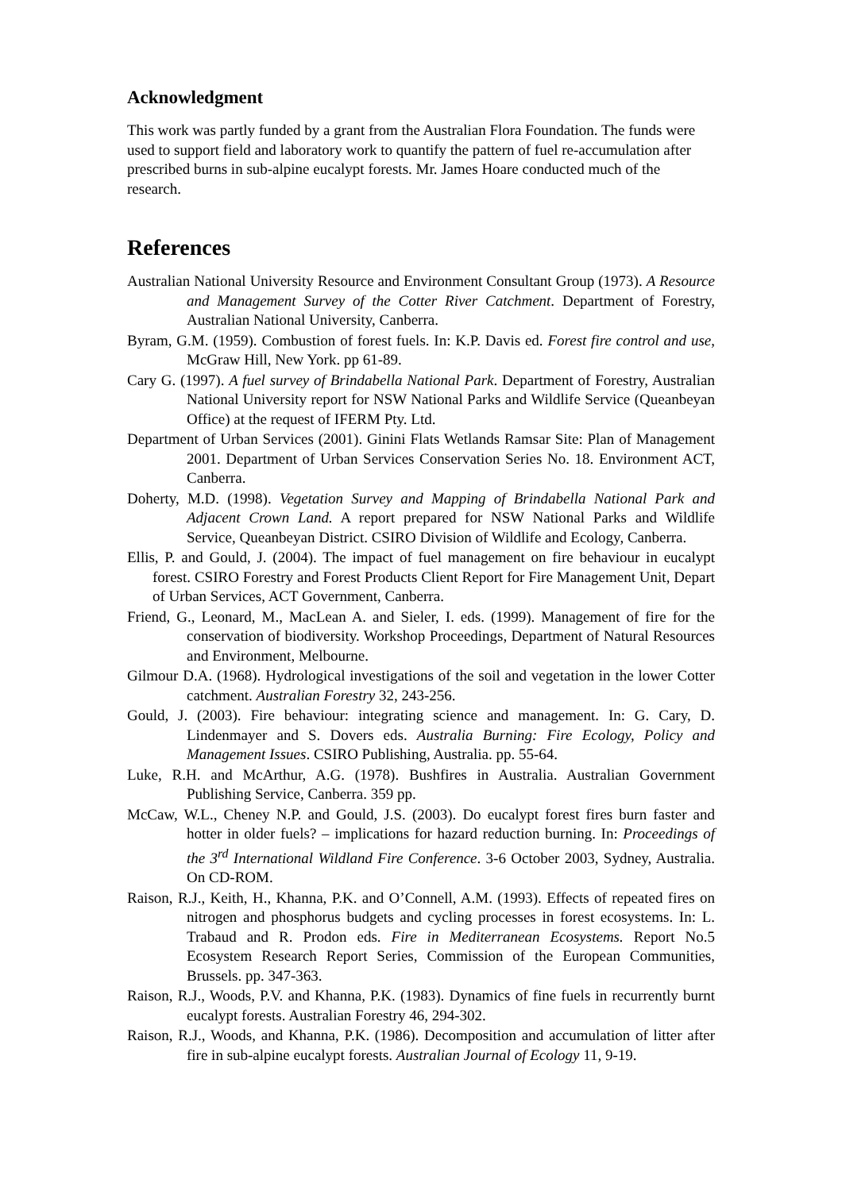Acknowledgment
This work was partly funded by a grant from the Australian Flora Foundation. The funds were used to support field and laboratory work to quantify the pattern of fuel re-accumulation after prescribed burns in sub-alpine eucalypt forests. Mr. James Hoare conducted much of the research.
References
Australian National University Resource and Environment Consultant Group (1973). A Resource and Management Survey of the Cotter River Catchment. Department of Forestry, Australian National University, Canberra.
Byram, G.M. (1959). Combustion of forest fuels. In: K.P. Davis ed. Forest fire control and use, McGraw Hill, New York. pp 61-89.
Cary G. (1997). A fuel survey of Brindabella National Park. Department of Forestry, Australian National University report for NSW National Parks and Wildlife Service (Queanbeyan Office) at the request of IFERM Pty. Ltd.
Department of Urban Services (2001). Ginini Flats Wetlands Ramsar Site: Plan of Management 2001. Department of Urban Services Conservation Series No. 18. Environment ACT, Canberra.
Doherty, M.D. (1998). Vegetation Survey and Mapping of Brindabella National Park and Adjacent Crown Land. A report prepared for NSW National Parks and Wildlife Service, Queanbeyan District. CSIRO Division of Wildlife and Ecology, Canberra.
Ellis, P. and Gould, J. (2004). The impact of fuel management on fire behaviour in eucalypt forest. CSIRO Forestry and Forest Products Client Report for Fire Management Unit, Depart of Urban Services, ACT Government, Canberra.
Friend, G., Leonard, M., MacLean A. and Sieler, I. eds. (1999). Management of fire for the conservation of biodiversity. Workshop Proceedings, Department of Natural Resources and Environment, Melbourne.
Gilmour D.A. (1968). Hydrological investigations of the soil and vegetation in the lower Cotter catchment. Australian Forestry 32, 243-256.
Gould, J. (2003). Fire behaviour: integrating science and management. In: G. Cary, D. Lindenmayer and S. Dovers eds. Australia Burning: Fire Ecology, Policy and Management Issues. CSIRO Publishing, Australia. pp. 55-64.
Luke, R.H. and McArthur, A.G. (1978). Bushfires in Australia. Australian Government Publishing Service, Canberra. 359 pp.
McCaw, W.L., Cheney N.P. and Gould, J.S. (2003). Do eucalypt forest fires burn faster and hotter in older fuels? – implications for hazard reduction burning. In: Proceedings of the 3<sup>rd</sup> International Wildland Fire Conference. 3-6 October 2003, Sydney, Australia. On CD-ROM.
Raison, R.J., Keith, H., Khanna, P.K. and O’Connell, A.M. (1993). Effects of repeated fires on nitrogen and phosphorus budgets and cycling processes in forest ecosystems. In: L. Trabaud and R. Prodon eds. Fire in Mediterranean Ecosystems. Report No.5 Ecosystem Research Report Series, Commission of the European Communities, Brussels. pp. 347-363.
Raison, R.J., Woods, P.V. and Khanna, P.K. (1983). Dynamics of fine fuels in recurrently burnt eucalypt forests. Australian Forestry 46, 294-302.
Raison, R.J., Woods, and Khanna, P.K. (1986). Decomposition and accumulation of litter after fire in sub-alpine eucalypt forests. Australian Journal of Ecology 11, 9-19.